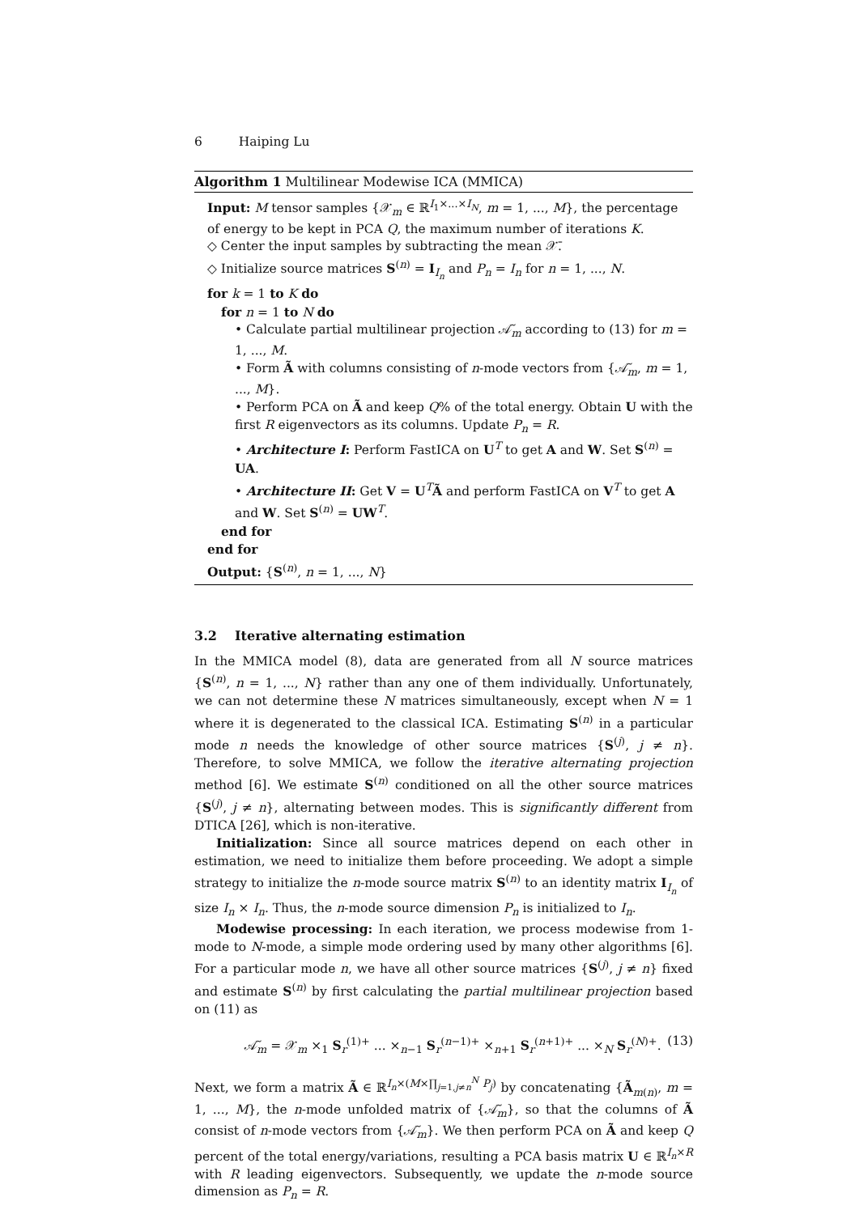6 Haiping Lu
Algorithm 1 Multilinear Modewise ICA (MMICA)
Input: M tensor samples {𝒳<sub>m</sub> ∈ ℝ<sup>I<sub>1</sub>×...×I<sub>N</sub></sup>, m = 1, ..., M}, the percentage of energy to be kept in PCA Q, the maximum number of iterations K.
◇ Center the input samples by subtracting the mean 𝒳̄.
◇ Initialize source matrices S<sup>(n)</sup> = I<sub>I<sub>n</sub></sub> and P<sub>n</sub> = I<sub>n</sub> for n = 1, ..., N.
for k = 1 to K do
for n = 1 to N do
• Calculate partial multilinear projection 𝒜̃<sub>m</sub> according to (13) for m = 1, ..., M.
• Form Ã with columns consisting of n-mode vectors from {𝒜̃<sub>m</sub>, m = 1, ..., M}.
• Perform PCA on Ã and keep Q% of the total energy. Obtain U with the first R eigenvectors as its columns. Update P<sub>n</sub> = R.
• Architecture I: Perform FastICA on U<sup>T</sup> to get A and W. Set S<sup>(n)</sup> = UA.
• Architecture II: Get V = U<sup>T</sup>Ã and perform FastICA on V<sup>T</sup> to get A and W. Set S<sup>(n)</sup> = UW<sup>T</sup>.
end for
end for
Output: {S<sup>(n)</sup>, n = 1, ..., N}
3.2 Iterative alternating estimation
In the MMICA model (8), data are generated from all N source matrices {S<sup>(n)</sup>, n = 1, ..., N} rather than any one of them individually. Unfortunately, we can not determine these N matrices simultaneously, except when N = 1 where it is degenerated to the classical ICA. Estimating S<sup>(n)</sup> in a particular mode n needs the knowledge of other source matrices {S<sup>(j)</sup>, j ≠ n}. Therefore, to solve MMICA, we follow the iterative alternating projection method [6]. We estimate S<sup>(n)</sup> conditioned on all the other source matrices {S<sup>(j)</sup>, j ≠ n}, alternating between modes. This is significantly different from DTICA [26], which is non-iterative.
Initialization: Since all source matrices depend on each other in estimation, we need to initialize them before proceeding. We adopt a simple strategy to initialize the n-mode source matrix S<sup>(n)</sup> to an identity matrix I<sub>I<sub>n</sub></sub> of size I<sub>n</sub> × I<sub>n</sub>. Thus, the n-mode source dimension P<sub>n</sub> is initialized to I<sub>n</sub>.
Modewise processing: In each iteration, we process modewise from 1-mode to N-mode, a simple mode ordering used by many other algorithms [6]. For a particular mode n, we have all other source matrices {S<sup>(j)</sup>, j ≠ n} fixed and estimate S<sup>(n)</sup> by first calculating the partial multilinear projection based on (11) as
𝒜̃<sub>m</sub> = 𝒳<sub>m</sub> ×<sub>1</sub> S<sub>r</sub><sup>(1)+</sup> ... ×<sub>n−1</sub> S<sub>r</sub><sup>(n−1)+</sup> ×<sub>n+1</sub> S<sub>r</sub><sup>(n+1)+</sup> ... ×<sub>N</sub> S<sub>r</sub><sup>(N)+</sup>. (13)
Next, we form a matrix Ã ∈ ℝ<sup>I<sub>n</sub>×(M×∏<sub>j=1,j≠n</sub><sup>N</sup> P<sub>j</sub>)</sup> by concatenating {Ã<sub>m(n)</sub>, m = 1, ..., M}, the n-mode unfolded matrix of {𝒜̃<sub>m</sub>}, so that the columns of Ã consist of n-mode vectors from {𝒜̃<sub>m</sub>}. We then perform PCA on Ã and keep Q percent of the total energy/variations, resulting a PCA basis matrix U ∈ ℝ<sup>I<sub>n</sub>×R</sup> with R leading eigenvectors. Subsequently, we update the n-mode source dimension as P<sub>n</sub> = R.